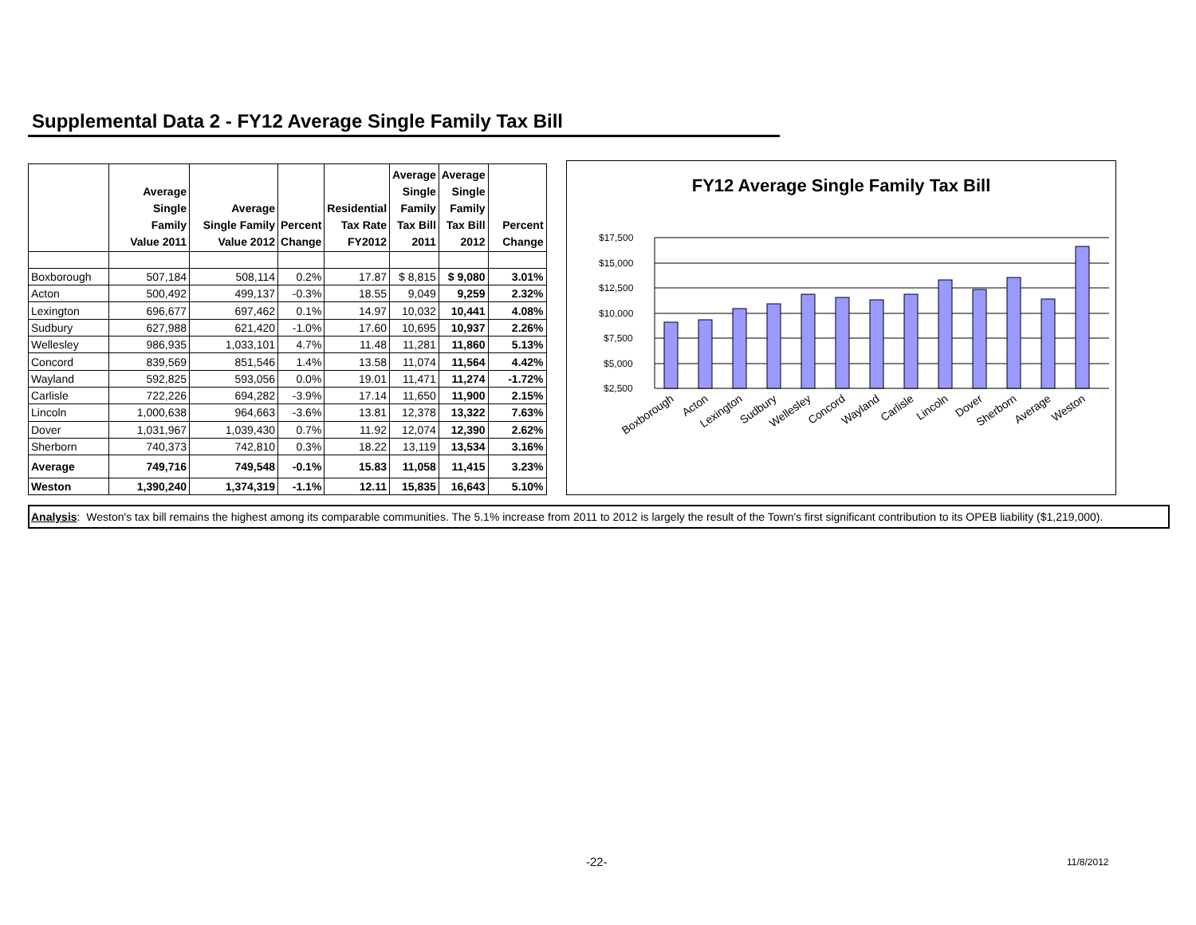Supplemental Data 2 - FY12 Average Single Family Tax Bill
| | Average Single Family Value 2011 | Average Single Family Value 2012 | Percent Change | Residential Tax Rate FY2012 | Average Single Family Tax Bill 2011 | Average Single Family Tax Bill 2012 | Percent Change |
| --- | --- | --- | --- | --- | --- | --- | --- |
| Boxborough | 507,184 | 508,114 | 0.2% | 17.87 | $ 8,815 | $ 9,080 | 3.01% |
| Acton | 500,492 | 499,137 | -0.3% | 18.55 | 9,049 | 9,259 | 2.32% |
| Lexington | 696,677 | 697,462 | 0.1% | 14.97 | 10,032 | 10,441 | 4.08% |
| Sudbury | 627,988 | 621,420 | -1.0% | 17.60 | 10,695 | 10,937 | 2.26% |
| Wellesley | 986,935 | 1,033,101 | 4.7% | 11.48 | 11,281 | 11,860 | 5.13% |
| Concord | 839,569 | 851,546 | 1.4% | 13.58 | 11,074 | 11,564 | 4.42% |
| Wayland | 592,825 | 593,056 | 0.0% | 19.01 | 11,471 | 11,274 | -1.72% |
| Carlisle | 722,226 | 694,282 | -3.9% | 17.14 | 11,650 | 11,900 | 2.15% |
| Lincoln | 1,000,638 | 964,663 | -3.6% | 13.81 | 12,378 | 13,322 | 7.63% |
| Dover | 1,031,967 | 1,039,430 | 0.7% | 11.92 | 12,074 | 12,390 | 2.62% |
| Sherborn | 740,373 | 742,810 | 0.3% | 18.22 | 13,119 | 13,534 | 3.16% |
| Average | 749,716 | 749,548 | -0.1% | 15.83 | 11,058 | 11,415 | 3.23% |
| Weston | 1,390,240 | 1,374,319 | -1.1% | 12.11 | 15,835 | 16,643 | 5.10% |
FY12 Average Single Family Tax Bill
$17,500
$15,000
$12,500
$10,000
$7,500
$5,000
$2,500
Boxborough
Acton
Lexington
Sudbury
Wellesley
Concord
Wayland
Carlisle
Lincoln
Dover
Sherborn
Average
Weston
Analysis: Weston's tax bill remains the highest among its comparable communities. The 5.1% increase from 2011 to 2012 is largely the result of the Town's first significant contribution to its OPEB liability ($1,219,000).
-22- 11/8/2012